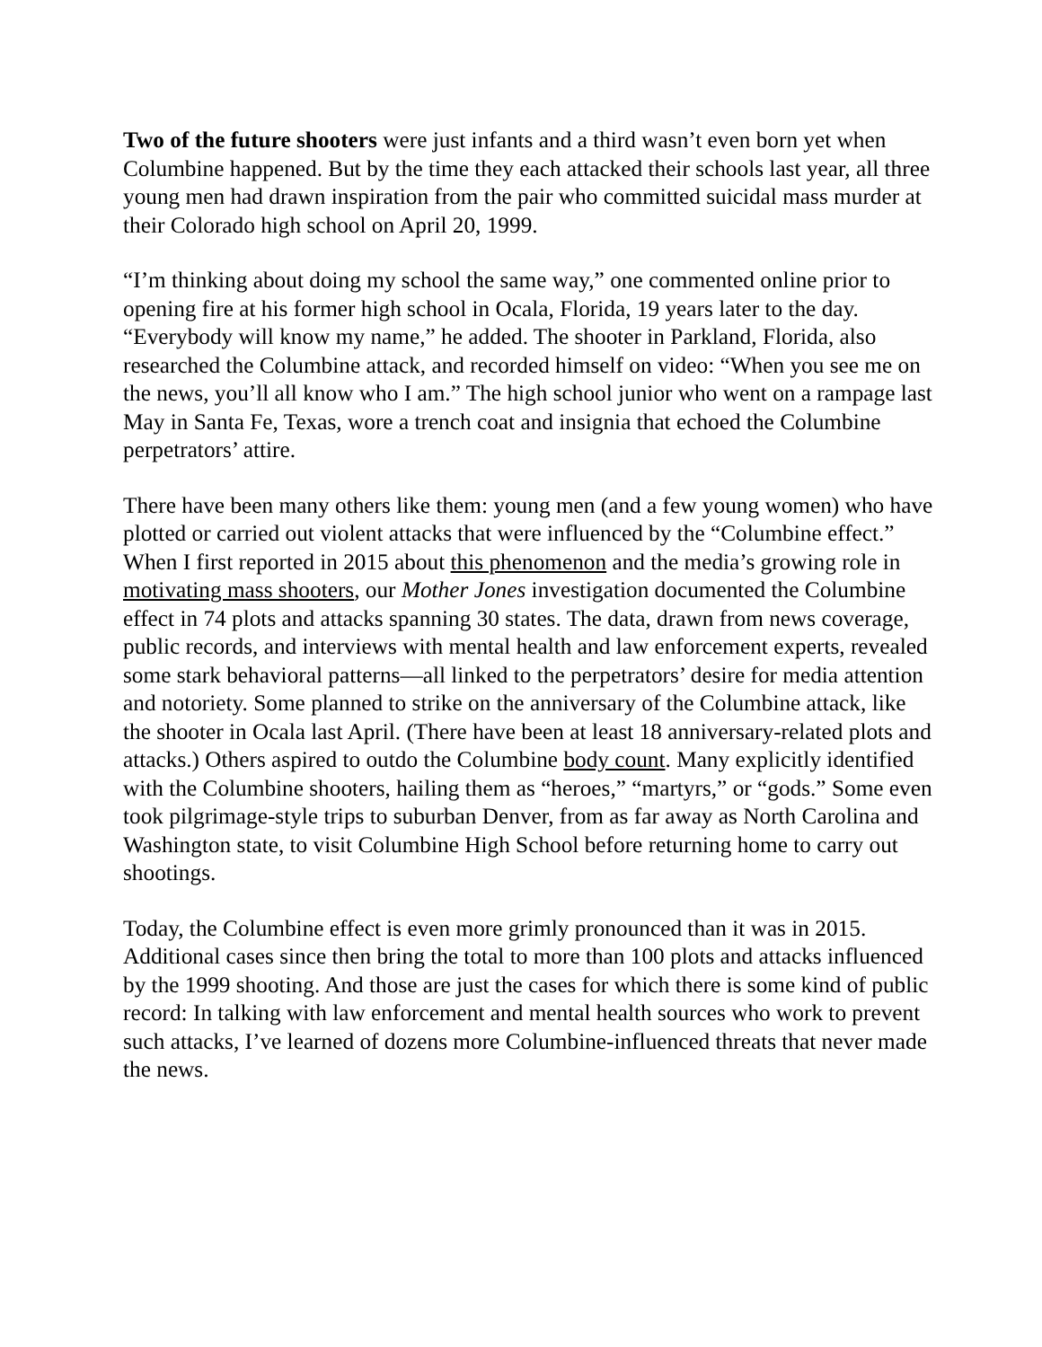Two of the future shooters were just infants and a third wasn’t even born yet when Columbine happened. But by the time they each attacked their schools last year, all three young men had drawn inspiration from the pair who committed suicidal mass murder at their Colorado high school on April 20, 1999.
“I’m thinking about doing my school the same way,” one commented online prior to opening fire at his former high school in Ocala, Florida, 19 years later to the day. “Everybody will know my name,” he added. The shooter in Parkland, Florida, also researched the Columbine attack, and recorded himself on video: “When you see me on the news, you’ll all know who I am.” The high school junior who went on a rampage last May in Santa Fe, Texas, wore a trench coat and insignia that echoed the Columbine perpetrators’ attire.
There have been many others like them: young men (and a few young women) who have plotted or carried out violent attacks that were influenced by the “Columbine effect.” When I first reported in 2015 about this phenomenon and the media’s growing role in motivating mass shooters, our Mother Jones investigation documented the Columbine effect in 74 plots and attacks spanning 30 states. The data, drawn from news coverage, public records, and interviews with mental health and law enforcement experts, revealed some stark behavioral patterns—all linked to the perpetrators’ desire for media attention and notoriety. Some planned to strike on the anniversary of the Columbine attack, like the shooter in Ocala last April. (There have been at least 18 anniversary-related plots and attacks.) Others aspired to outdo the Columbine body count. Many explicitly identified with the Columbine shooters, hailing them as “heroes,” “martyrs,” or “gods.” Some even took pilgrimage-style trips to suburban Denver, from as far away as North Carolina and Washington state, to visit Columbine High School before returning home to carry out shootings.
Today, the Columbine effect is even more grimly pronounced than it was in 2015. Additional cases since then bring the total to more than 100 plots and attacks influenced by the 1999 shooting. And those are just the cases for which there is some kind of public record: In talking with law enforcement and mental health sources who work to prevent such attacks, I’ve learned of dozens more Columbine-influenced threats that never made the news.